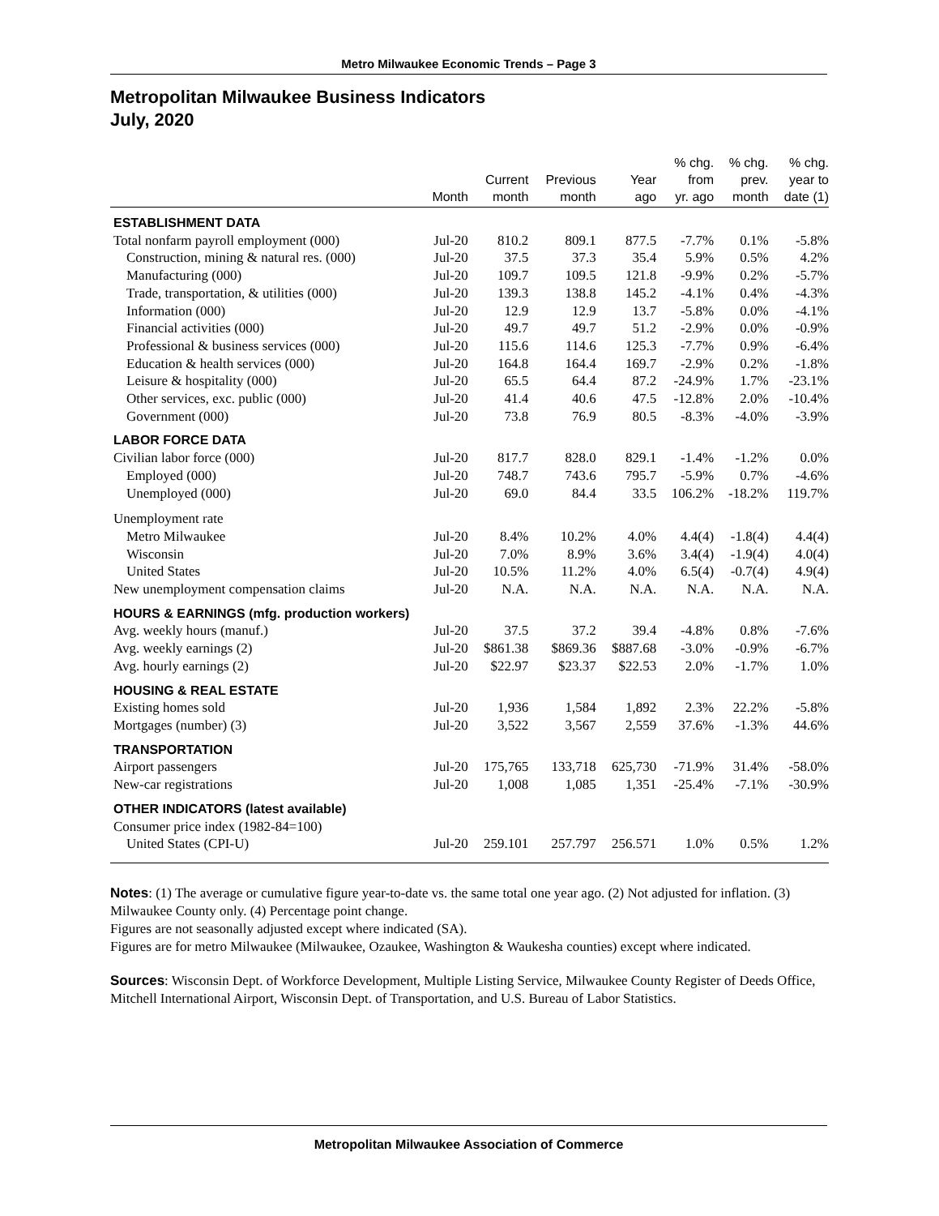Metro Milwaukee Economic Trends – Page 3
Metropolitan Milwaukee Business Indicators
July, 2020
| | Month | Current month | Previous month | Year ago | % chg. from yr. ago | % chg. prev. month | % chg. year to date (1) |
| --- | --- | --- | --- | --- | --- | --- | --- |
| ESTABLISHMENT DATA | | | | | | | |
| Total nonfarm payroll employment (000) | Jul-20 | 810.2 | 809.1 | 877.5 | -7.7% | 0.1% | -5.8% |
| Construction, mining & natural res. (000) | Jul-20 | 37.5 | 37.3 | 35.4 | 5.9% | 0.5% | 4.2% |
| Manufacturing (000) | Jul-20 | 109.7 | 109.5 | 121.8 | -9.9% | 0.2% | -5.7% |
| Trade, transportation, & utilities (000) | Jul-20 | 139.3 | 138.8 | 145.2 | -4.1% | 0.4% | -4.3% |
| Information (000) | Jul-20 | 12.9 | 12.9 | 13.7 | -5.8% | 0.0% | -4.1% |
| Financial activities (000) | Jul-20 | 49.7 | 49.7 | 51.2 | -2.9% | 0.0% | -0.9% |
| Professional & business services (000) | Jul-20 | 115.6 | 114.6 | 125.3 | -7.7% | 0.9% | -6.4% |
| Education & health services (000) | Jul-20 | 164.8 | 164.4 | 169.7 | -2.9% | 0.2% | -1.8% |
| Leisure & hospitality (000) | Jul-20 | 65.5 | 64.4 | 87.2 | -24.9% | 1.7% | -23.1% |
| Other services, exc. public (000) | Jul-20 | 41.4 | 40.6 | 47.5 | -12.8% | 2.0% | -10.4% |
| Government (000) | Jul-20 | 73.8 | 76.9 | 80.5 | -8.3% | -4.0% | -3.9% |
| LABOR FORCE DATA | | | | | | | |
| Civilian labor force (000) | Jul-20 | 817.7 | 828.0 | 829.1 | -1.4% | -1.2% | 0.0% |
| Employed (000) | Jul-20 | 748.7 | 743.6 | 795.7 | -5.9% | 0.7% | -4.6% |
| Unemployed (000) | Jul-20 | 69.0 | 84.4 | 33.5 | 106.2% | -18.2% | 119.7% |
| Unemployment rate | | | | | | | |
| Metro Milwaukee | Jul-20 | 8.4% | 10.2% | 4.0% | 4.4(4) | -1.8(4) | 4.4(4) |
| Wisconsin | Jul-20 | 7.0% | 8.9% | 3.6% | 3.4(4) | -1.9(4) | 4.0(4) |
| United States | Jul-20 | 10.5% | 11.2% | 4.0% | 6.5(4) | -0.7(4) | 4.9(4) |
| New unemployment compensation claims | Jul-20 | N.A. | N.A. | N.A. | N.A. | N.A. | N.A. |
| HOURS & EARNINGS (mfg. production workers) | | | | | | | |
| Avg. weekly hours (manuf.) | Jul-20 | 37.5 | 37.2 | 39.4 | -4.8% | 0.8% | -7.6% |
| Avg. weekly earnings (2) | Jul-20 | $861.38 | $869.36 | $887.68 | -3.0% | -0.9% | -6.7% |
| Avg. hourly earnings (2) | Jul-20 | $22.97 | $23.37 | $22.53 | 2.0% | -1.7% | 1.0% |
| HOUSING & REAL ESTATE | | | | | | | |
| Existing homes sold | Jul-20 | 1,936 | 1,584 | 1,892 | 2.3% | 22.2% | -5.8% |
| Mortgages (number) (3) | Jul-20 | 3,522 | 3,567 | 2,559 | 37.6% | -1.3% | 44.6% |
| TRANSPORTATION | | | | | | | |
| Airport passengers | Jul-20 | 175,765 | 133,718 | 625,730 | -71.9% | 31.4% | -58.0% |
| New-car registrations | Jul-20 | 1,008 | 1,085 | 1,351 | -25.4% | -7.1% | -30.9% |
| OTHER INDICATORS (latest available) | | | | | | | |
| Consumer price index (1982-84=100) | | | | | | | |
| United States (CPI-U) | Jul-20 | 259.101 | 257.797 | 256.571 | 1.0% | 0.5% | 1.2% |
Notes: (1) The average or cumulative figure year-to-date vs. the same total one year ago. (2) Not adjusted for inflation. (3) Milwaukee County only. (4) Percentage point change.
Figures are not seasonally adjusted except where indicated (SA).
Figures are for metro Milwaukee (Milwaukee, Ozaukee, Washington & Waukesha counties) except where indicated.
Sources: Wisconsin Dept. of Workforce Development, Multiple Listing Service, Milwaukee County Register of Deeds Office, Mitchell International Airport, Wisconsin Dept. of Transportation, and U.S. Bureau of Labor Statistics.
Metropolitan Milwaukee Association of Commerce